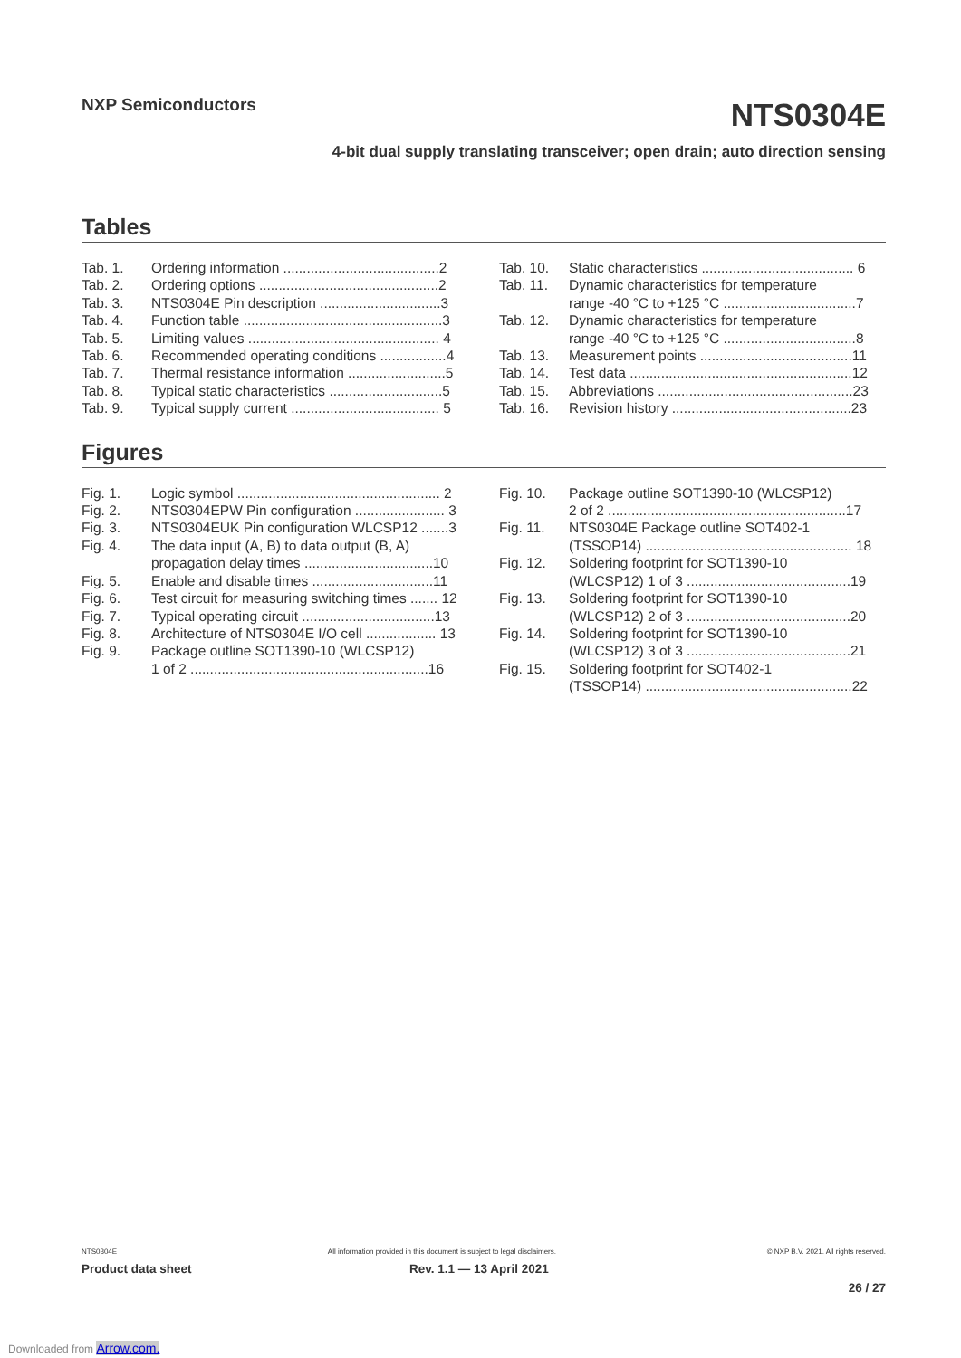NXP Semiconductors
NTS0304E
4-bit dual supply translating transceiver; open drain; auto direction sensing
Tables
Tab. 1. Ordering information ........................................2
Tab. 2. Ordering options ..............................................2
Tab. 3. NTS0304E Pin description ...............................3
Tab. 4. Function table ...................................................3
Tab. 5. Limiting values ................................................. 4
Tab. 6. Recommended operating conditions .................4
Tab. 7. Thermal resistance information .........................5
Tab. 8. Typical static characteristics .............................5
Tab. 9. Typical supply current ...................................... 5
Tab. 10. Static characteristics ....................................... 6
Tab. 11. Dynamic characteristics for temperature
range -40 °C to +125 °C ..................................7
Tab. 12. Dynamic characteristics for temperature
range -40 °C to +125 °C ..................................8
Tab. 13. Measurement points .......................................11
Tab. 14. Test data .........................................................12
Tab. 15. Abbreviations ..................................................23
Tab. 16. Revision history ..............................................23
Figures
Fig. 1. Logic symbol .................................................... 2
Fig. 2. NTS0304EPW Pin configuration ....................... 3
Fig. 3. NTS0304EUK Pin configuration WLCSP12 .......3
Fig. 4. The data input (A, B) to data output (B, A)
propagation delay times .................................10
Fig. 5. Enable and disable times ...............................11
Fig. 6. Test circuit for measuring switching times ....... 12
Fig. 7. Typical operating circuit ..................................13
Fig. 8. Architecture of NTS0304E I/O cell .................. 13
Fig. 9. Package outline SOT1390-10 (WLCSP12)
1 of 2 .............................................................16
Fig. 10. Package outline SOT1390-10 (WLCSP12)
2 of 2 .............................................................17
Fig. 11. NTS0304E Package outline SOT402-1
(TSSOP14) ..................................................... 18
Fig. 12. Soldering footprint for SOT1390-10
(WLCSP12) 1 of 3 ..........................................19
Fig. 13. Soldering footprint for SOT1390-10
(WLCSP12) 2 of 3 ..........................................20
Fig. 14. Soldering footprint for SOT1390-10
(WLCSP12) 3 of 3 ..........................................21
Fig. 15. Soldering footprint for SOT402-1
(TSSOP14) .....................................................22
NTS0304E All information provided in this document is subject to legal disclaimers. © NXP B.V. 2021. All rights reserved.
Product data sheet Rev. 1.1 — 13 April 2021
26 / 27
Downloaded from Arrow.com.